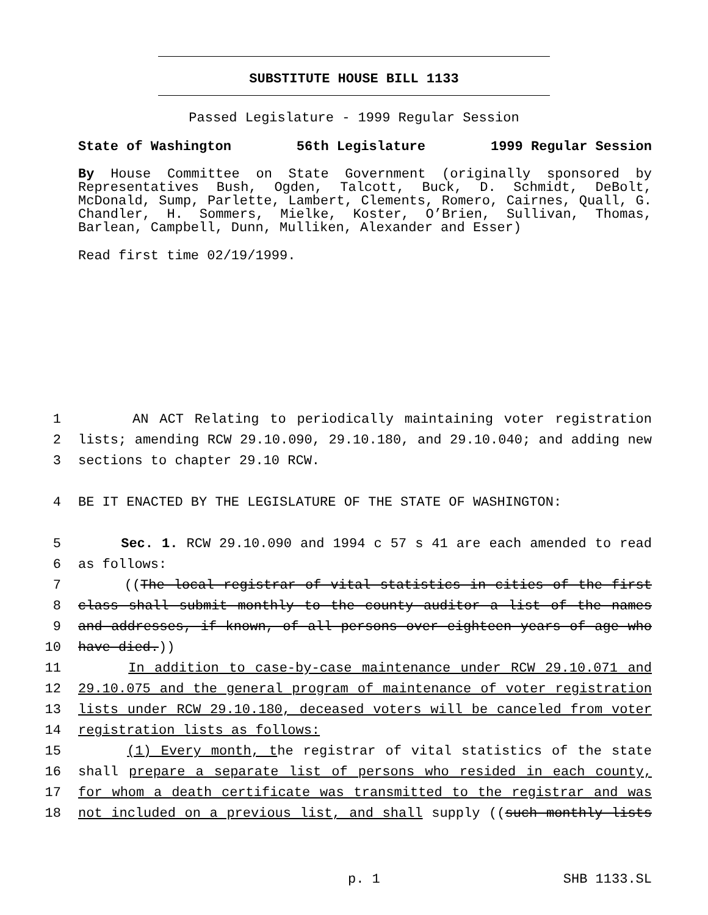SUBSTITUTE HOUSE BILL 1133
Passed Legislature - 1999 Regular Session
State of Washington 56th Legislature 1999 Regular Session
By House Committee on State Government (originally sponsored by Representatives Bush, Ogden, Talcott, Buck, D. Schmidt, DeBolt, McDonald, Sump, Parlette, Lambert, Clements, Romero, Cairnes, Quall, G. Chandler, H. Sommers, Mielke, Koster, O’Brien, Sullivan, Thomas, Barlean, Campbell, Dunn, Mulliken, Alexander and Esser)
Read first time 02/19/1999.
1 AN ACT Relating to periodically maintaining voter registration
2 lists; amending RCW 29.10.090, 29.10.180, and 29.10.040; and adding new
3 sections to chapter 29.10 RCW.
4 BE IT ENACTED BY THE LEGISLATURE OF THE STATE OF WASHINGTON:
5 Sec. 1. RCW 29.10.090 and 1994 c 57 s 41 are each amended to read
6 as follows:
7 ((The local registrar of vital statistics in cities of the first
8 class shall submit monthly to the county auditor a list of the names
9 and addresses, if known, of all persons over eighteen years of age who
10 have died.))
11 In addition to case-by-case maintenance under RCW 29.10.071 and
12 29.10.075 and the general program of maintenance of voter registration
13 lists under RCW 29.10.180, deceased voters will be canceled from voter
14 registration lists as follows:
15 (1) Every month, the registrar of vital statistics of the state
16 shall prepare a separate list of persons who resided in each county,
17 for whom a death certificate was transmitted to the registrar and was
18 not included on a previous list, and shall supply ((such monthly lists
p. 1 SHB 1133.SL